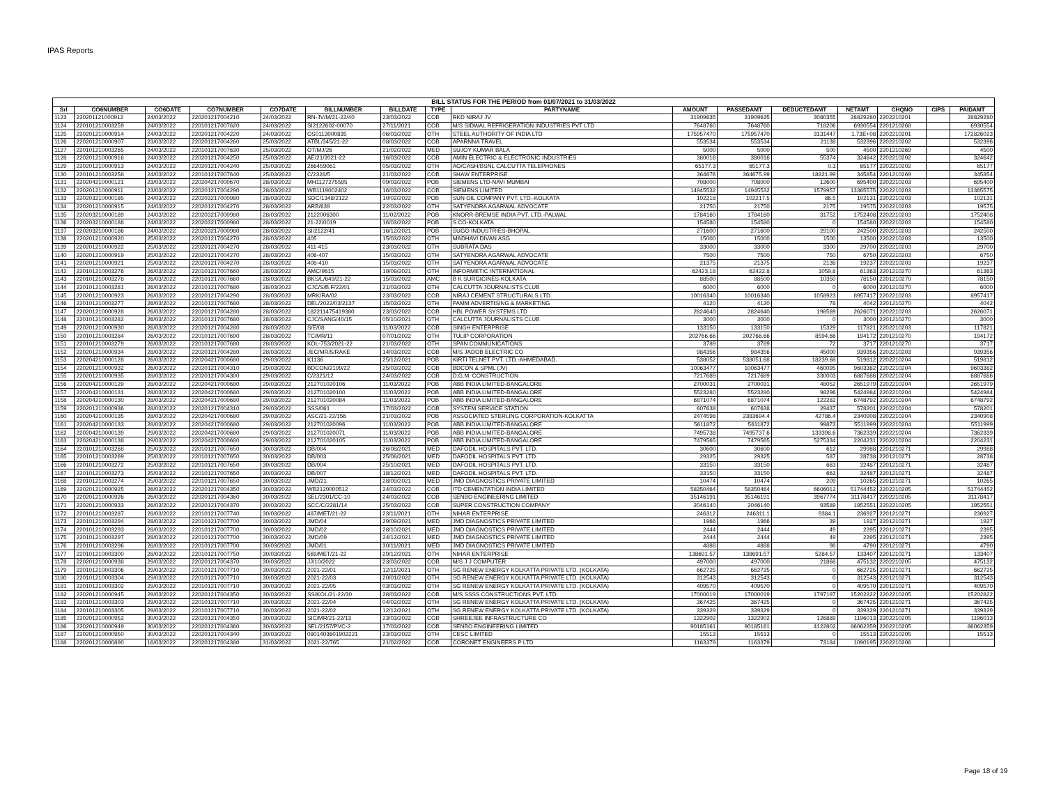IPAS Reports
| BILL STATUS FOR THE PERIOD from 01/07/2021 to 31/03/2022 | | | | | | | | | | | | | | | |
| Srl | CO6NUMBER | CO6DATE | CO7NUMBER | CO7DATE | BILLNUMBER | BILLDATE | TYPE | PARTYNAME | AMOUNT | PASSEDAMT | DEDUCTEDAMT | NETAMT | CHQNO | CIPS | PAIDAMT |
| 1123 | 220201121000912 | 24/03/2022 | 220201217004210 | 24/03/2022 | RN-JV/M/21-22/40 | 23/03/2022 | COB | RKD NIRAJ JV | 31909635 | 31909635 | 3080355 | 28829280 | 2202210201 | | 28829280 |
| 1124 | 220101210003259 | 24/03/2022 | 220101217007620 | 24/03/2022 | SI2122602-00070 | 27/11/2021 | COB | M/S SIDWAL REFRIGERATION INDUSTRIES PVT LTD | 7648760 | 7648760 | 718206 | 6930554 | 2201210268 | | 6930554 |
| 1125 | 220201210000914 | 24/03/2022 | 220201217004220 | 24/03/2022 | OS0113000835 | 06/03/2022 | OTH | STEEL AUTHORITY OF INDIA LTD | 175957470 | 175957470 | 3131447 | 1.73E+08 | 2202210201 | | 172826023 |
| 1126 | 220201210000907 | 23/03/2022 | 220201217004260 | 25/03/2022 | ATBL/345/21-22 | 08/03/2022 | COB | APARNNA TRAVEL | 553534 | 553534 | 21138 | 532396 | 2202210202 | | 532396 |
| 1127 | 220101210003265 | 24/03/2022 | 220101217007630 | 25/03/2022 | OT/MJ/26 | 21/02/2022 | MED | SUJOY KUMAR BALA | 5000 | 5000 | 500 | 4500 | 2201210269 | | 4500 |
| 1128 | 220201210000916 | 24/03/2022 | 220201217004250 | 25/03/2022 | AE/21/2021-22 | 16/03/2022 | COB | AMIN ELECTRIC & ELECTRONIC INDUSTRIES | 380016 | 380016 | 55374 | 324642 | 2202210202 | | 324642 |
| 1129 | 220201210000913 | 24/03/2022 | 220201217004240 | 25/03/2022 | 266459061 | 05/03/2022 | OTH | AO/CASH/BSNL CALCUTTA TELEPHONES | 65177.3 | 65177.3 | 0.3 | 65177 | 2202210202 | | 65177 |
| 1130 | 220101210003258 | 24/03/2022 | 220101217007640 | 25/03/2022 | C/2328/5 | 21/03/2022 | COB | SHAW ENTERPRISE | 364676 | 364675.99 | 18821.99 | 345854 | 2201210269 | | 345854 |
| 1131 | 220204210000121 | 23/03/2022 | 220204217000670 | 28/03/2022 | MH1127275595 | 09/03/2022 | POB | SIEMENS LTD-NAVI MUMBAI | 708000 | 708000 | 12600 | 695400 | 2202210203 | | 695400 |
| 1132 | 220201210000911 | 23/03/2022 | 220201217004290 | 28/03/2022 | WB1119002402 | 16/03/2022 | COB | SIEMENS LIMITED | 14945532 | 14945532 | 1579957 | 13365575 | 2202210203 | | 13365575 |
| 1133 | 220203210000185 | 24/03/2022 | 220203217000980 | 28/03/2022 | SOC/1348/2122 | 10/02/2022 | POB | SUN OIL COMPANY PVT. LTD.-KOLKATA | 102218 | 102217.5 | 86.5 | 102131 | 2202210203 | | 102131 |
| 1134 | 220201210000915 | 24/03/2022 | 220201217004270 | 28/03/2022 | ARB/639 | 22/03/2022 | OTH | SATYENDRA AGARWAL ADVOCATE | 21750 | 21750 | 2175 | 19575 | 2202210203 | | 19575 |
| 1135 | 220203210000189 | 24/03/2022 | 220203217000980 | 28/03/2022 | 2122006300 | 11/02/2022 | POB | KNORR-BREMSE INDIA PVT. LTD.-PALWAL | 1784160 | 1784160 | 31752 | 1752408 | 2202210203 | | 1752408 |
| 1136 | 220203210000188 | 24/03/2022 | 220203217000980 | 28/03/2022 | 21-22/0019 | 16/03/2022 | POB | S CO-KOLKATA | 154580 | 154580 | 0 | 154580 | 2202210203 | | 154580 |
| 1137 | 220203210000186 | 24/03/2022 | 220203217000980 | 28/03/2022 | SI/2122/41 | 16/12/2021 | POB | SUGO INDUSTRIES-BHOPAL | 271600 | 271600 | 29100 | 242500 | 2202210203 | | 242500 |
| 1138 | 220201210000920 | 25/03/2022 | 220201217004270 | 28/03/2022 | 405 | 15/03/2022 | OTH | MADHAVI DIVAN ASG | 15000 | 15000 | 1500 | 13500 | 2202210203 | | 13500 |
| 1139 | 220201210000922 | 25/03/2022 | 220201217004270 | 28/03/2022 | 411-415 | 23/03/2022 | OTH | SUBRATA DAS | 33000 | 33000 | 3300 | 29700 | 2202210203 | | 29700 |
| 1140 | 220201210000919 | 25/03/2022 | 220201217004270 | 28/03/2022 | 406-407 | 15/03/2022 | OTH | SATYENDRA AGARWAL ADVOCATE | 7500 | 7500 | 750 | 6750 | 2202210203 | | 6750 |
| 1141 | 220201210000921 | 25/03/2022 | 220201217004270 | 28/03/2022 | 408-410 | 15/03/2022 | OTH | SATYENDRA AGARWAL ADVOCATE | 21375 | 21375 | 2138 | 19237 | 2202210203 | | 19237 |
| 1142 | 220101210003276 | 26/03/2022 | 220101217007660 | 28/03/2022 | AMC/9615 | 19/09/2021 | OTH | INFORMETIC INTERNATIONAL | 62423.18 | 62422.8 | 1059.8 | 61363 | 2201210270 | | 61363 |
| 1143 | 220101210003278 | 26/03/2022 | 220101217007660 | 28/03/2022 | BKS/L/649/21-22 | 15/03/2022 | AMC | B K SURGICINES-KOLKATA | 88500 | 88500 | 10350 | 78150 | 2201210270 | | 78150 |
| 1144 | 220101210003281 | 26/03/2022 | 220101217007680 | 28/03/2022 | CJC/S/B.F/22/01 | 21/03/2022 | OTH | CALCUTTA JOURNALISTS CLUB | 6000 | 6000 | 0 | 6000 | 2201210270 | | 6000 |
| 1145 | 220201210000923 | 26/03/2022 | 220201217004290 | 28/03/2022 | MRK/RA/02 | 23/03/2022 | COB | NIRAJ CEMENT STRUCTURALS LTD. | 10016340 | 10016340 | 1058923 | 8957417 | 2202210203 | | 8957417 |
| 1146 | 220101210003277 | 26/03/2022 | 220101217007680 | 28/03/2022 | DEL/2022/03/2137 | 15/03/2022 | OTH | PAMM ADVERTISING & MARKETING | 4120 | 4120 | 78 | 4042 | 2201210270 | | 4042 |
| 1147 | 220201210000928 | 26/03/2022 | 220201217004280 | 28/03/2022 | 182211475419380 | 23/03/2022 | COB | HBL POWER SYSTEMS LTD | 2824640 | 2824640 | 198569 | 2626071 | 2202210203 | | 2626071 |
| 1148 | 220101210003282 | 26/03/2022 | 220101217007680 | 28/03/2022 | CJC/SANG/40/15 | 05/10/2021 | OTH | CALCUTTA JOURNALISTS CLUB | 3000 | 3000 | 0 | 3000 | 2201210270 | | 3000 |
| 1149 | 220201210000930 | 26/03/2022 | 220201217004280 | 28/03/2022 | S/E/08 | 11/03/2022 | COB | SINGH ENTERPRISE | 133150 | 133150 | 15329 | 117821 | 2202210203 | | 117821 |
| 1150 | 220101210003284 | 26/03/2022 | 220101217007690 | 28/03/2022 | TC/MR/11 | 07/01/2022 | OTH | TULIP CORPORATION | 202766.66 | 202766.66 | 8594.66 | 194172 | 2201210270 | | 194172 |
| 1151 | 220101210003279 | 26/03/2022 | 220101217007680 | 28/03/2022 | KOL-753/2021-22 | 21/03/2022 | OTH | SPAN COMMUNICATIONS | 3789 | 3789 | 72 | 3717 | 2201210270 | | 3717 |
| 1152 | 220201210000934 | 28/03/2022 | 220201217004280 | 28/03/2022 | JEC/MR/5/RAKE | 14/03/2022 | COB | M/S JADOB ELECTRIC CO | 984356 | 984356 | 45000 | 939356 | 2202210203 | | 939356 |
| 1153 | 220204210000128 | 26/03/2022 | 220204217000680 | 29/03/2022 | K1136 | 25/12/2021 | POB | KIRTI TELNET PVT. LTD.-AHMEDABAD. | 538052 | 538051.68 | 18239.68 | 519812 | 2202210204 | | 519812 |
| 1154 | 220201210000932 | 26/03/2022 | 220201217004310 | 29/03/2022 | BDCON/2199/22 | 25/03/2022 | COB | BDCON & SPML (JV) | 10063477 | 10063477 | 460095 | 9603382 | 2202210204 | | 9603382 |
| 1155 | 220201210000935 | 28/03/2022 | 220201217004300 | 29/03/2022 | C/2321/12 | 24/03/2022 | COB | D.G.M. CONSTRUCTION | 7217689 | 7217689 | 330003 | 6887686 | 2202210204 | | 6887686 |
| 1156 | 220204210000129 | 28/03/2022 | 220204217000680 | 29/03/2022 | 212701020106 | 11/03/2022 | POB | ABB INDIA LIMITED-BANGALORE | 2700031 | 2700031 | 48052 | 2651979 | 2202210204 | | 2651979 |
| 1157 | 220204210000131 | 28/03/2022 | 220204217000680 | 29/03/2022 | 212701020100 | 11/03/2022 | POB | ABB INDIA LIMITED-BANGALORE | 5523280 | 5523280 | 98296 | 5424984 | 2202210204 | | 5424984 |
| 1158 | 220204210000130 | 28/03/2022 | 220204217000680 | 29/03/2022 | 212701020084 | 11/03/2022 | POB | ABB INDIA LIMITED-BANGALORE | 6871074 | 6871074 | 122282 | 6748792 | 2202210204 | | 6748792 |
| 1159 | 220201210000936 | 28/03/2022 | 220201217004310 | 29/03/2022 | SSS/061 | 17/03/2022 | COB | SYSTEM SERVICE STATION | 607638 | 607638 | 29437 | 578201 | 2202210204 | | 578201 |
| 1160 | 220204210000135 | 28/03/2022 | 220204217000680 | 29/03/2022 | ASC/21-22/156 | 21/03/2022 | POB | ASSOCIATED STERLING CORPORATION-KOLKATTA | 2474598 | 2383694.4 | 42786.4 | 2340908 | 2202210204 | | 2340908 |
| 1161 | 220204210000133 | 28/03/2022 | 220204217000680 | 29/03/2022 | 212701020096 | 11/03/2022 | POB | ABB INDIA LIMITED-BANGALORE | 5611872 | 5611872 | 99873 | 5511999 | 2202210204 | | 5511999 |
| 1162 | 220204210000139 | 29/03/2022 | 220204217000680 | 29/03/2022 | 212701020071 | 11/03/2022 | POB | ABB INDIA LIMITED-BANGALORE | 7495738 | 7495737.6 | 133398.6 | 7362339 | 2202210204 | | 7362339 |
| 1163 | 220204210000138 | 29/03/2022 | 220204217000680 | 29/03/2022 | 212701020105 | 11/03/2022 | POB | ABB INDIA LIMITED-BANGALORE | 7479565 | 7479565 | 5275334 | 2204231 | 2202210204 | | 2204231 |
| 1164 | 220101210003268 | 25/03/2022 | 220101217007650 | 30/03/2022 | DB/004 | 26/08/2021 | MED | DAFODIL HOSPITALS PVT. LTD. | 30600 | 30600 | 612 | 29988 | 2201210271 | | 29988 |
| 1165 | 220101210003269 | 25/03/2022 | 220101217007650 | 30/03/2022 | DB/003 | 25/08/2021 | MED | DAFODIL HOSPITALS PVT. LTD. | 29325 | 29325 | 587 | 28738 | 2201210271 | | 28738 |
| 1166 | 220101210003272 | 25/03/2022 | 220101217007650 | 30/03/2022 | DB/004 | 25/10/2021 | MED | DAFODIL HOSPITALS PVT. LTD. | 33150 | 33150 | 663 | 32487 | 2201210271 | | 32487 |
| 1167 | 220101210003273 | 25/03/2022 | 220101217007650 | 30/03/2022 | DB/007 | 18/12/2021 | MED | DAFODIL HOSPITALS PVT. LTD. | 33150 | 33150 | 663 | 32487 | 2201210271 | | 32487 |
| 1168 | 220101210003274 | 25/03/2022 | 220101217007650 | 30/03/2022 | JMD/21 | 28/09/2021 | MED | JMD DIAGNOSTICS PRIVATE LIMITED | 10474 | 10474 | 209 | 10265 | 2201210271 | | 10265 |
| 1169 | 220201210000925 | 26/03/2022 | 220201217004350 | 30/03/2022 | WB2120000512 | 24/03/2022 | COB | ITD CEMENTATION INDIA LIMITED | 58350464 | 58350464 | 6606012 | 51744452 | 2202210205 | | 51744452 |
| 1170 | 220201210000926 | 26/03/2022 | 220201217004360 | 30/03/2022 | SEL/2301/CC-10 | 24/03/2022 | COB | SENBO ENGINEERING LIMITED | 35146191 | 35146191 | 3967774 | 31178417 | 2202210205 | | 31178417 |
| 1171 | 220201210000933 | 26/03/2022 | 220201217004370 | 30/03/2022 | SCC/C/2281/14 | 25/03/2022 | COB | SUPER CONSTRUCTION COMPANY | 2046140 | 2046140 | 93589 | 1952551 | 2202210205 | | 1952551 |
| 1172 | 220101210003287 | 28/03/2022 | 220101217007740 | 30/03/2022 | 487/MET/21-22 | 23/11/2021 | OTH | NIHAR ENTERPRISE | 246312 | 246311.1 | 9384.1 | 236927 | 2201210271 | | 236927 |
| 1173 | 220101210003294 | 28/03/2022 | 220101217007700 | 30/03/2022 | JMD/04 | 29/09/2021 | MED | JMD DIAGNOSTICS PRIVATE LIMITED | 1966 | 1966 | 39 | 1927 | 2201210271 | | 1927 |
| 1174 | 220101210003293 | 28/03/2022 | 220101217007700 | 30/03/2022 | JMD/02 | 28/10/2021 | MED | JMD DIAGNOSTICS PRIVATE LIMITED | 2444 | 2444 | 49 | 2395 | 2201210271 | | 2395 |
| 1175 | 220101210003297 | 28/03/2022 | 220101217007700 | 30/03/2022 | JMD/09 | 24/12/2021 | MED | JMD DIAGNOSTICS PRIVATE LIMITED | 2444 | 2444 | 49 | 2395 | 2201210271 | | 2395 |
| 1176 | 220101210003296 | 28/03/2022 | 220101217007700 | 30/03/2022 | JMD/01 | 30/11/2021 | MED | JMD DIAGNOSTICS PRIVATE LIMITED | 4888 | 4888 | 98 | 4790 | 2201210271 | | 4790 |
| 1177 | 220101210003300 | 28/03/2022 | 220101217007750 | 30/03/2022 | 569/MET/21-22 | 29/12/2021 | OTH | NIHAR ENTERPRISE | 138691.57 | 138691.57 | 5284.57 | 133407 | 2201210271 | | 133407 |
| 1178 | 220201210000938 | 29/03/2022 | 220201217004370 | 30/03/2022 | JJ/10/2022 | 23/03/2022 | COB | M/S J J COMPUTER | 497000 | 497000 | 21868 | 475132 | 2202210205 | | 475132 |
| 1179 | 220101210003306 | 29/03/2022 | 220101217007710 | 30/03/2022 | 2021-22/01 | 12/11/2021 | OTH | SG RENEW ENERGY KOLKATTA PRIVATE LTD. (KOLKATA) | 662725 | 662725 | 0 | 662725 | 2201210271 | | 662725 |
| 1180 | 220101210003304 | 29/03/2022 | 220101217007710 | 30/03/2022 | 2021-22/03 | 20/01/2022 | OTH | SG RENEW ENERGY KOLKATTA PRIVATE LTD. (KOLKATA) | 312543 | 312543 | 0 | 312543 | 2201210271 | | 312543 |
| 1181 | 220101210003302 | 29/03/2022 | 220101217007710 | 30/03/2022 | 2021-22/05 | 03/03/2022 | OTH | SG RENEW ENERGY KOLKATTA PRIVATE LTD. (KOLKATA) | 409570 | 409570 | 0 | 409570 | 2201210271 | | 409570 |
| 1182 | 220201210000945 | 29/03/2022 | 220201217004350 | 30/03/2022 | SS/KOL/21-22/30 | 28/03/2022 | COB | M/S SSSS CONSTRUCTIONS PVT. LTD. | 17000019 | 17000019 | 1797197 | 15202822 | 2202210205 | | 15202822 |
| 1183 | 220101210003303 | 29/03/2022 | 220101217007710 | 30/03/2022 | 2021-22/04 | 04/02/2022 | OTH | SG RENEW ENERGY KOLKATTA PRIVATE LTD. (KOLKATA) | 367425 | 367425 | 0 | 367425 | 2201210271 | | 367425 |
| 1184 | 220101210003305 | 29/03/2022 | 220101217007710 | 30/03/2022 | 2021-22/02 | 12/12/2021 | OTH | SG RENEW ENERGY KOLKATTA PRIVATE LTD. (KOLKATA) | 339329 | 339329 | 0 | 339329 | 2201210271 | | 339329 |
| 1185 | 220201210000952 | 30/03/2022 | 220201217004350 | 30/03/2022 | SIC/MR/21-22/13 | 23/03/2022 | COB | SHREEJEE INFRASTRUCTURE CO | 1322902 | 1322902 | 126889 | 1196013 | 2202210205 | | 1196013 |
| 1186 | 220201210000949 | 30/03/2022 | 220201217004360 | 30/03/2022 | SEL/2157/PVC-2 | 17/03/2022 | COB | SENBO ENGINEERING LIMITED | 90185161 | 90185161 | 4122802 | 86062359 | 2202210205 | | 86062359 |
| 1187 | 220201210000950 | 30/03/2022 | 220201217004340 | 30/03/2022 | 0801403601902221 | 23/03/2022 | OTH | CESC LIMITED | 15513 | 15513 | 0 | 15513 | 2202210205 | | 15513 |
| 1188 | 220201210000890 | 16/03/2022 | 220201217004380 | 31/03/2022 | 2021-22/765 | 21/02/2022 | COB | CORONET ENGINEERS P LTD | 1163379 | 1163379 | 73184 | 1090195 | 2202210206 | | |
Page 18 of 19